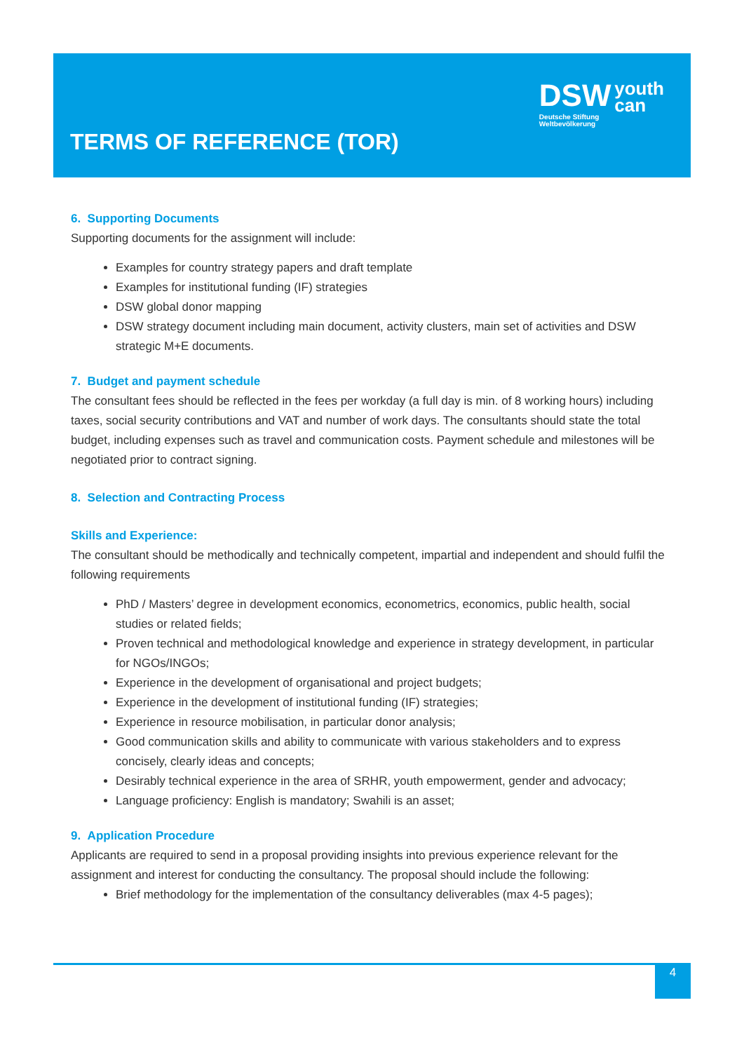TERMS OF REFERENCE (TOR)
DSW youth
can
Deutsche Stiftung
Weltbevölkerung
6. Supporting Documents
Supporting documents for the assignment will include:
Examples for country strategy papers and draft template
Examples for institutional funding (IF) strategies
DSW global donor mapping
DSW strategy document including main document, activity clusters, main set of activities and DSW strategic M+E documents.
7. Budget and payment schedule
The consultant fees should be reflected in the fees per workday (a full day is min. of 8 working hours) including taxes, social security contributions and VAT and number of work days. The consultants should state the total budget, including expenses such as travel and communication costs. Payment schedule and milestones will be negotiated prior to contract signing.
8. Selection and Contracting Process
Skills and Experience:
The consultant should be methodically and technically competent, impartial and independent and should fulfil the following requirements
PhD / Masters’ degree in development economics, econometrics, economics, public health, social studies or related fields;
Proven technical and methodological knowledge and experience in strategy development, in particular for NGOs/INGOs;
Experience in the development of organisational and project budgets;
Experience in the development of institutional funding (IF) strategies;
Experience in resource mobilisation, in particular donor analysis;
Good communication skills and ability to communicate with various stakeholders and to express concisely, clearly ideas and concepts;
Desirably technical experience in the area of SRHR, youth empowerment, gender and advocacy;
Language proficiency: English is mandatory; Swahili is an asset;
9. Application Procedure
Applicants are required to send in a proposal providing insights into previous experience relevant for the assignment and interest for conducting the consultancy. The proposal should include the following:
Brief methodology for the implementation of the consultancy deliverables (max 4-5 pages);
4